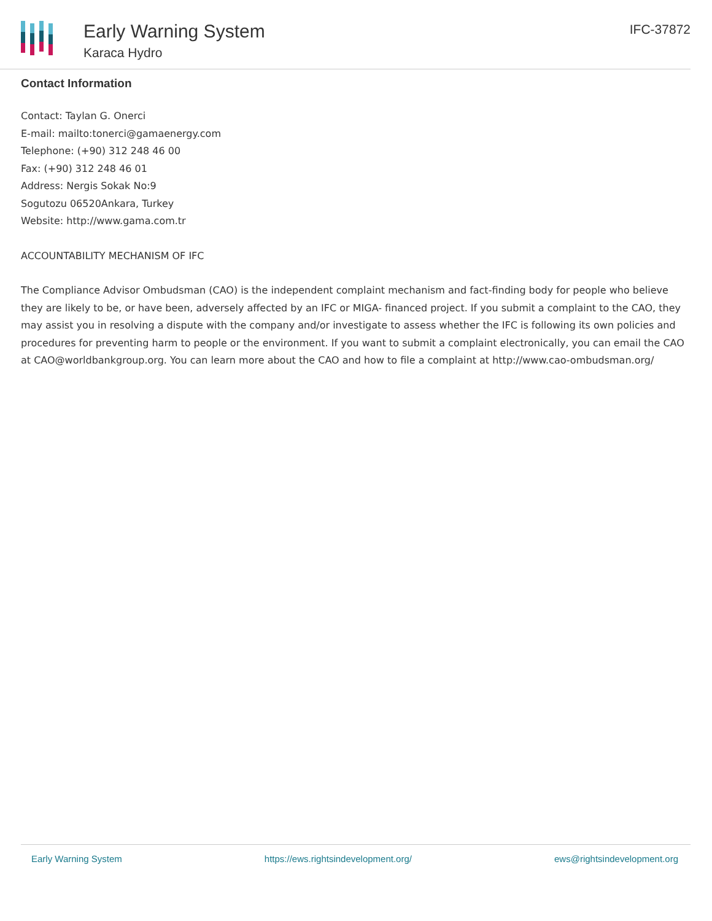Early Warning System
Karaca Hydro
IFC-37872
Contact Information
Contact: Taylan G. Onerci
E-mail: mailto:tonerci@gamaenergy.com
Telephone: (+90) 312 248 46 00
Fax: (+90) 312 248 46 01
Address: Nergis Sokak No:9
Sogutozu 06520Ankara, Turkey
Website: http://www.gama.com.tr
ACCOUNTABILITY MECHANISM OF IFC
The Compliance Advisor Ombudsman (CAO) is the independent complaint mechanism and fact-finding body for people who believe they are likely to be, or have been, adversely affected by an IFC or MIGA- financed project. If you submit a complaint to the CAO, they may assist you in resolving a dispute with the company and/or investigate to assess whether the IFC is following its own policies and procedures for preventing harm to people or the environment. If you want to submit a complaint electronically, you can email the CAO at CAO@worldbankgroup.org. You can learn more about the CAO and how to file a complaint at http://www.cao-ombudsman.org/
Early Warning System https://ews.rightsindevelopment.org/ ews@rightsindevelopment.org